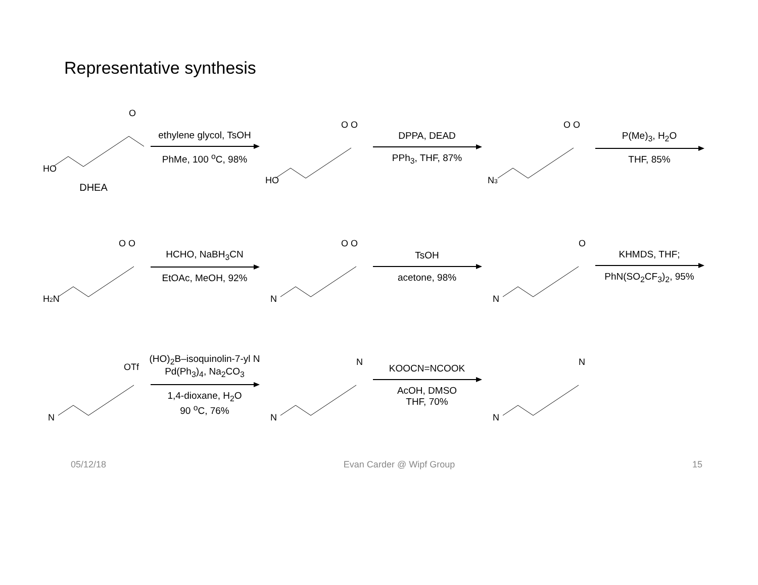Representative synthesis
HO
O
DHEA
ethylene glycol, TsOH
PhMe, 100 <sup>o</sup>C, 98%
HO
O O
DPPA, DEAD
PPh<sub>3</sub>, THF, 87%
N3
O O
P(Me)<sub>3</sub>, H<sub>2</sub>O
THF, 85%
H2N
O O
HCHO, NaBH<sub>3</sub>CN
EtOAc, MeOH, 92%
N
O O
TsOH
acetone, 98%
N
O
KHMDS, THF;
PhN(SO<sub>2</sub>CF<sub>3</sub>)<sub>2</sub>, 95%
N
OTf
(HO)<sub>2</sub>B–isoquinolin-7-yl N
Pd(Ph<sub>3</sub>)<sub>4</sub>, Na<sub>2</sub>CO<sub>3</sub>
1,4-dioxane, H<sub>2</sub>O
90 <sup>o</sup>C, 76%
N
N
KOOCN=NCOOK
AcOH, DMSO
THF, 70%
N
N
05/12/18 Evan Carder @ Wipf Group 15